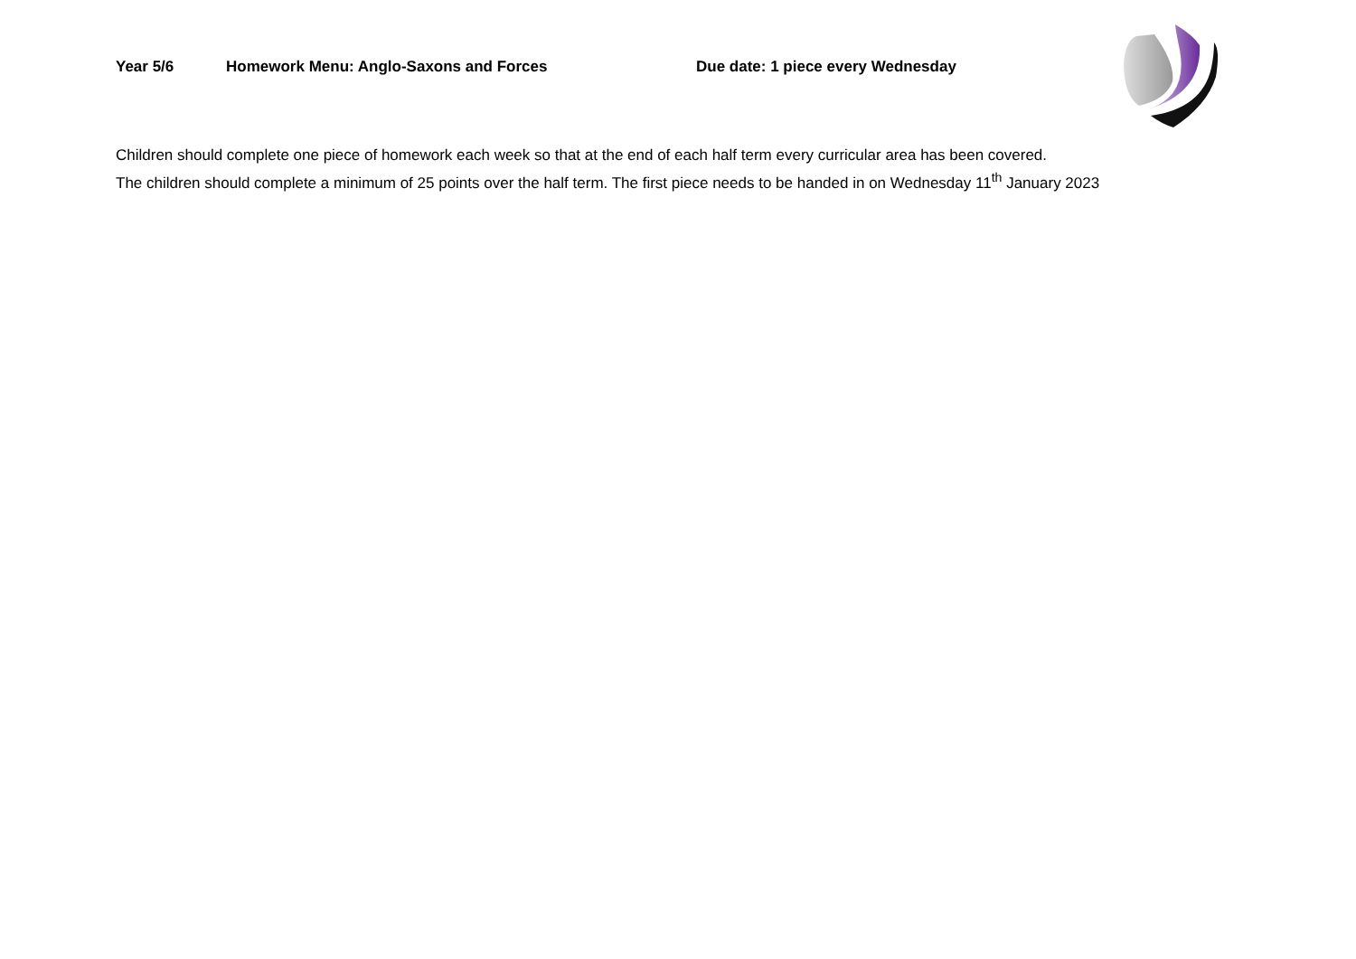Year 5/6 Homework Menu: Anglo-Saxons and Forces Due date: 1 piece every Wednesday
Children should complete one piece of homework each week so that at the end of each half term every curricular area has been covered.
The children should complete a minimum of 25 points over the half term. The first piece needs to be handed in on Wednesday 11<sup>th</sup> January 2023